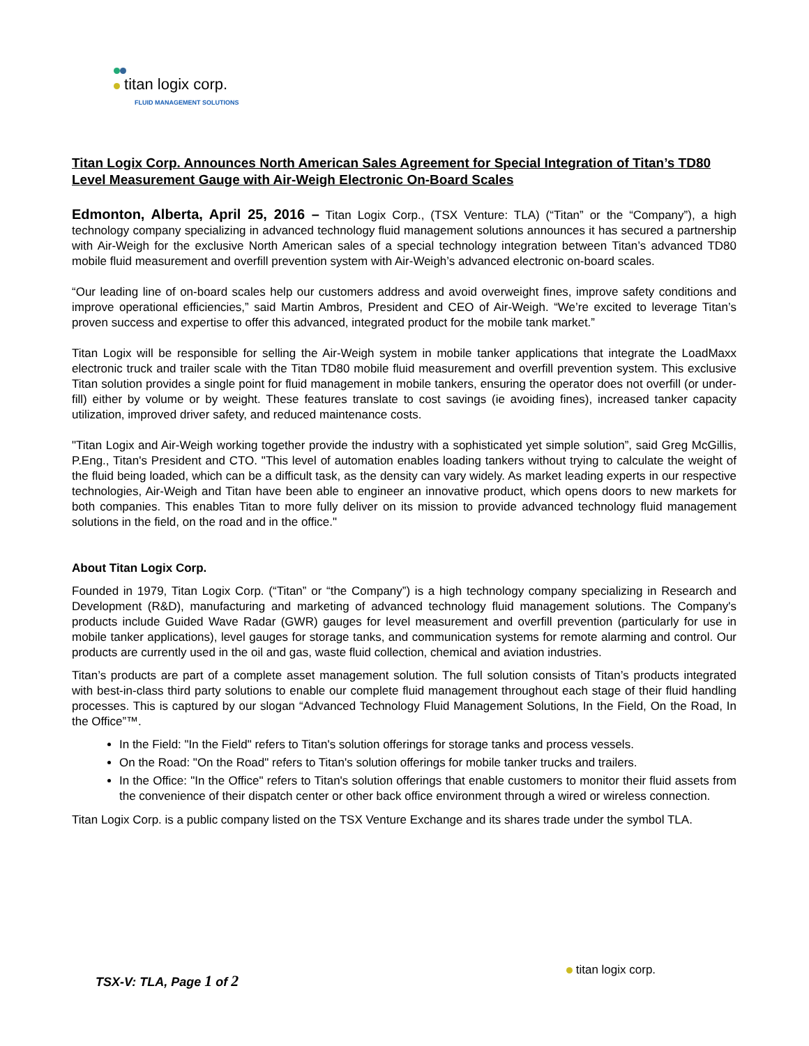titan logix corp.
FLUID MANAGEMENT SOLUTIONS
Titan Logix Corp. Announces North American Sales Agreement for Special Integration of Titan’s TD80 Level Measurement Gauge with Air-Weigh Electronic On-Board Scales
Edmonton, Alberta, April 25, 2016 – Titan Logix Corp., (TSX Venture: TLA) (“Titan” or the “Company”), a high technology company specializing in advanced technology fluid management solutions announces it has secured a partnership with Air-Weigh for the exclusive North American sales of a special technology integration between Titan’s advanced TD80 mobile fluid measurement and overfill prevention system with Air-Weigh’s advanced electronic on-board scales.
“Our leading line of on-board scales help our customers address and avoid overweight fines, improve safety conditions and improve operational efficiencies,” said Martin Ambros, President and CEO of Air-Weigh. “We’re excited to leverage Titan’s proven success and expertise to offer this advanced, integrated product for the mobile tank market.”
Titan Logix will be responsible for selling the Air-Weigh system in mobile tanker applications that integrate the LoadMaxx electronic truck and trailer scale with the Titan TD80 mobile fluid measurement and overfill prevention system. This exclusive Titan solution provides a single point for fluid management in mobile tankers, ensuring the operator does not overfill (or under-fill) either by volume or by weight. These features translate to cost savings (ie avoiding fines), increased tanker capacity utilization, improved driver safety, and reduced maintenance costs.
"Titan Logix and Air-Weigh working together provide the industry with a sophisticated yet simple solution”, said Greg McGillis, P.Eng., Titan's President and CTO. "This level of automation enables loading tankers without trying to calculate the weight of the fluid being loaded, which can be a difficult task, as the density can vary widely. As market leading experts in our respective technologies, Air-Weigh and Titan have been able to engineer an innovative product, which opens doors to new markets for both companies. This enables Titan to more fully deliver on its mission to provide advanced technology fluid management solutions in the field, on the road and in the office."
About Titan Logix Corp.
Founded in 1979, Titan Logix Corp. (“Titan” or “the Company”) is a high technology company specializing in Research and Development (R&D), manufacturing and marketing of advanced technology fluid management solutions. The Company's products include Guided Wave Radar (GWR) gauges for level measurement and overfill prevention (particularly for use in mobile tanker applications), level gauges for storage tanks, and communication systems for remote alarming and control. Our products are currently used in the oil and gas, waste fluid collection, chemical and aviation industries.
Titan’s products are part of a complete asset management solution. The full solution consists of Titan’s products integrated with best-in-class third party solutions to enable our complete fluid management throughout each stage of their fluid handling processes. This is captured by our slogan “Advanced Technology Fluid Management Solutions, In the Field, On the Road, In the Office”™.
In the Field: "In the Field" refers to Titan's solution offerings for storage tanks and process vessels.
On the Road: "On the Road" refers to Titan's solution offerings for mobile tanker trucks and trailers.
In the Office: "In the Office" refers to Titan's solution offerings that enable customers to monitor their fluid assets from the convenience of their dispatch center or other back office environment through a wired or wireless connection.
Titan Logix Corp. is a public company listed on the TSX Venture Exchange and its shares trade under the symbol TLA.
TSX-V: TLA, Page 1 of 2
titan logix corp.